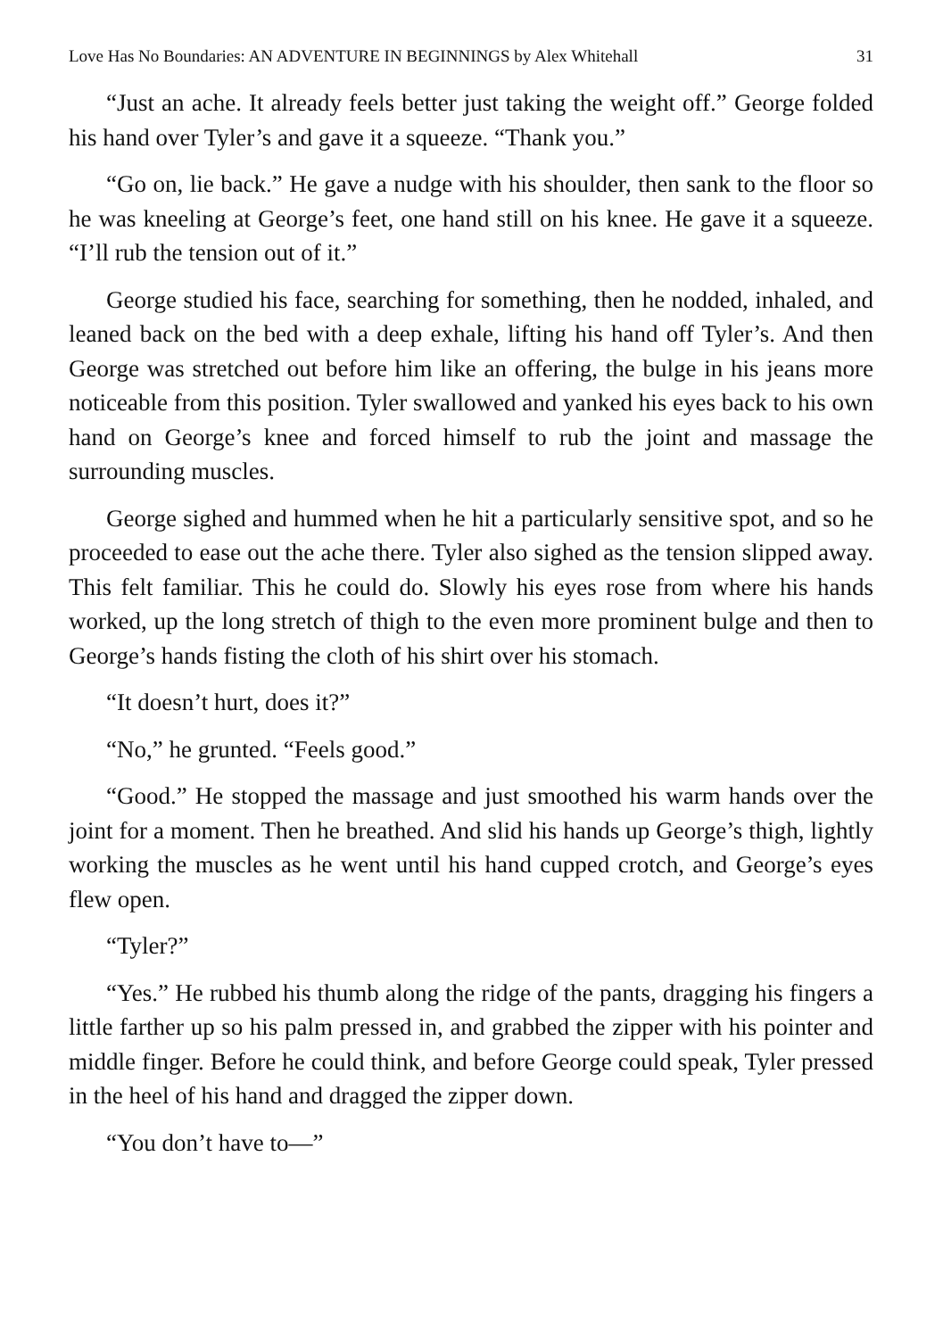Love Has No Boundaries: AN ADVENTURE IN BEGINNINGS by Alex Whitehall 31
“Just an ache. It already feels better just taking the weight off.” George folded his hand over Tyler’s and gave it a squeeze. “Thank you.”
“Go on, lie back.” He gave a nudge with his shoulder, then sank to the floor so he was kneeling at George’s feet, one hand still on his knee. He gave it a squeeze. “I’ll rub the tension out of it.”
George studied his face, searching for something, then he nodded, inhaled, and leaned back on the bed with a deep exhale, lifting his hand off Tyler’s. And then George was stretched out before him like an offering, the bulge in his jeans more noticeable from this position. Tyler swallowed and yanked his eyes back to his own hand on George’s knee and forced himself to rub the joint and massage the surrounding muscles.
George sighed and hummed when he hit a particularly sensitive spot, and so he proceeded to ease out the ache there. Tyler also sighed as the tension slipped away. This felt familiar. This he could do. Slowly his eyes rose from where his hands worked, up the long stretch of thigh to the even more prominent bulge and then to George’s hands fisting the cloth of his shirt over his stomach.
“It doesn’t hurt, does it?”
“No,” he grunted. “Feels good.”
“Good.” He stopped the massage and just smoothed his warm hands over the joint for a moment. Then he breathed. And slid his hands up George’s thigh, lightly working the muscles as he went until his hand cupped crotch, and George’s eyes flew open.
“Tyler?”
“Yes.” He rubbed his thumb along the ridge of the pants, dragging his fingers a little farther up so his palm pressed in, and grabbed the zipper with his pointer and middle finger. Before he could think, and before George could speak, Tyler pressed in the heel of his hand and dragged the zipper down.
“You don’t have to—”